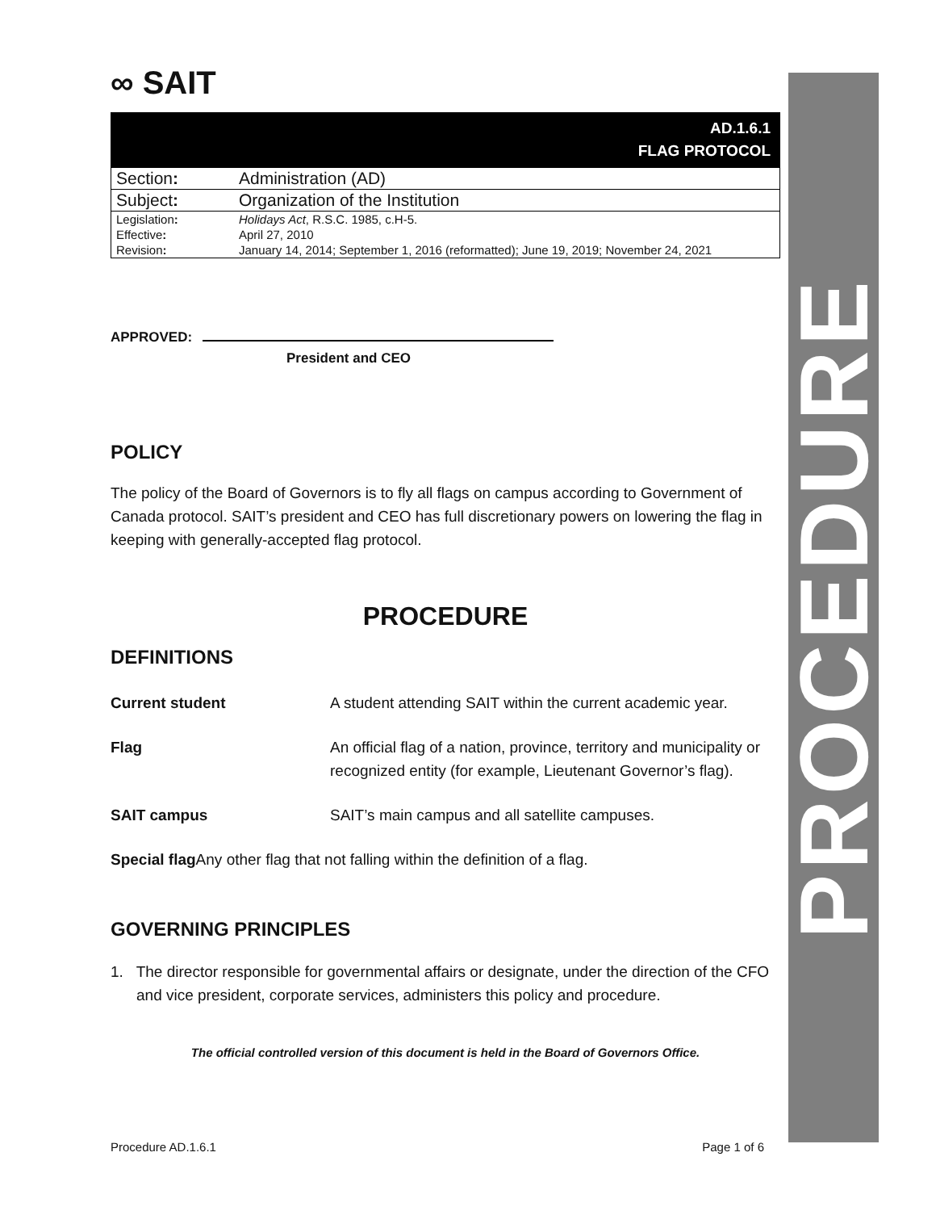∞ SAIT
AD.1.6.1
FLAG PROTOCOL
| Section : | Administration (AD) |
| Subject : | Organization of the Institution |
| Legislation : | Holidays Act , R.S.C. 1985, c.H-5. |
| Effective : | April 27, 2010 |
| Revision : | January 14, 2014; September 1, 2016 (reformatted); June 19, 2019; November 24, 2021 |
APPROVED:
President and CEO
POLICY
The policy of the Board of Governors is to fly all flags on campus according to Government of Canada protocol. SAIT’s president and CEO has full discretionary powers on lowering the flag in keeping with generally-accepted flag protocol.
PROCEDURE
DEFINITIONS
| Current student | A student attending SAIT within the current academic year. |
| Flag | An official flag of a nation, province, territory and municipality or recognized entity (for example, Lieutenant Governor’s flag). |
| SAIT campus | SAIT’s main campus and all satellite campuses. |
Special flag Any other flag that not falling within the definition of a flag.
GOVERNING PRINCIPLES
1. The director responsible for governmental affairs or designate, under the direction of the CFO and vice president, corporate services, administers this policy and procedure.
The official controlled version of this document is held in the Board of Governors Office.
PROCEDURE
Procedure AD.1.6.1 Page 1 of 6